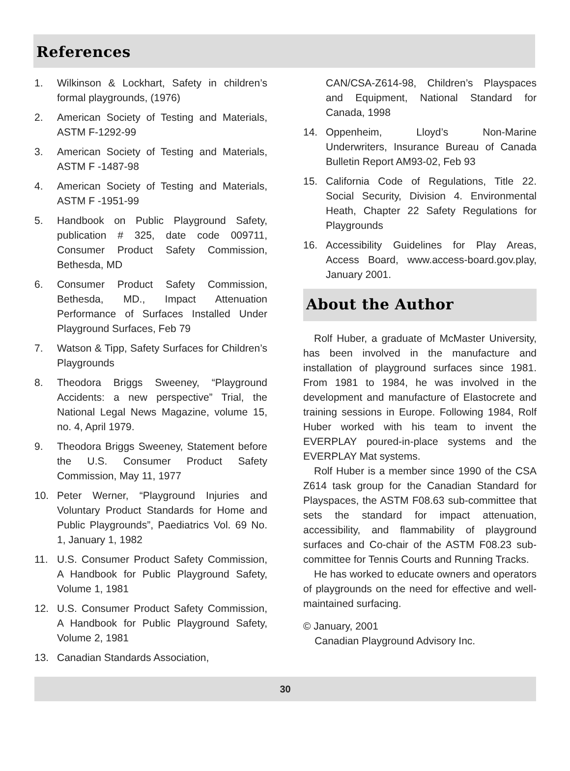References
1. Wilkinson & Lockhart, Safety in children’s formal playgrounds, (1976)
2. American Society of Testing and Materials, ASTM F-1292-99
3. American Society of Testing and Materials, ASTM F -1487-98
4. American Society of Testing and Materials, ASTM F -1951-99
5. Handbook on Public Playground Safety, publication # 325, date code 009711, Consumer Product Safety Commission, Bethesda, MD
6. Consumer Product Safety Commission, Bethesda, MD., Impact Attenuation Performance of Surfaces Installed Under Playground Surfaces, Feb 79
7. Watson & Tipp, Safety Surfaces for Children’s Playgrounds
8. Theodora Briggs Sweeney, “Playground Accidents: a new perspective” Trial, the National Legal News Magazine, volume 15, no. 4, April 1979.
9. Theodora Briggs Sweeney, Statement before the U.S. Consumer Product Safety Commission, May 11, 1977
10. Peter Werner, “Playground Injuries and Voluntary Product Standards for Home and Public Playgrounds”, Paediatrics Vol. 69 No. 1, January 1, 1982
11. U.S. Consumer Product Safety Commission, A Handbook for Public Playground Safety, Volume 1, 1981
12. U.S. Consumer Product Safety Commission, A Handbook for Public Playground Safety, Volume 2, 1981
13. Canadian Standards Association,
CAN/CSA-Z614-98, Children’s Playspaces and Equipment, National Standard for Canada, 1998
14. Oppenheim, Lloyd’s Non-Marine Underwriters, Insurance Bureau of Canada Bulletin Report AM93-02, Feb 93
15. California Code of Regulations, Title 22. Social Security, Division 4. Environmental Heath, Chapter 22 Safety Regulations for Playgrounds
16. Accessibility Guidelines for Play Areas, Access Board, www.access-board.gov.play, January 2001.
About the Author
Rolf Huber, a graduate of McMaster University, has been involved in the manufacture and installation of playground surfaces since 1981. From 1981 to 1984, he was involved in the development and manufacture of Elastocrete and training sessions in Europe. Following 1984, Rolf Huber worked with his team to invent the EVERPLAY poured-in-place systems and the EVERPLAY Mat systems.
Rolf Huber is a member since 1990 of the CSA Z614 task group for the Canadian Standard for Playspaces, the ASTM F08.63 sub-committee that sets the standard for impact attenuation, accessibility, and flammability of playground surfaces and Co-chair of the ASTM F08.23 sub-committee for Tennis Courts and Running Tracks.
He has worked to educate owners and operators of playgrounds on the need for effective and well-maintained surfacing.
© January, 2001
Canadian Playground Advisory Inc.
30